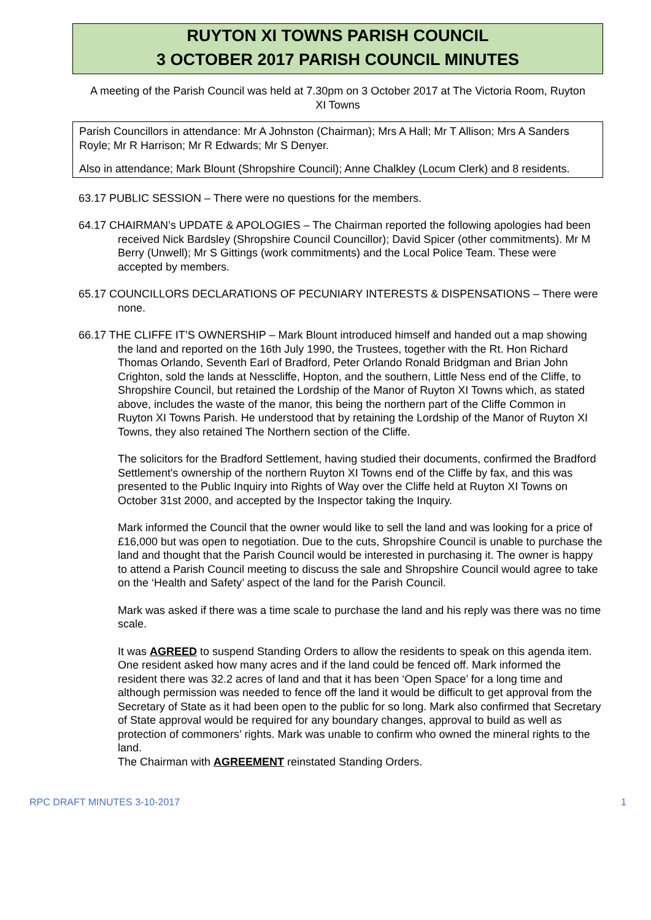RUYTON XI TOWNS PARISH COUNCIL
3 OCTOBER 2017 PARISH COUNCIL MINUTES
A meeting of the Parish Council was held at 7.30pm on 3 October 2017 at The Victoria Room, Ruyton XI Towns
Parish Councillors in attendance: Mr A Johnston (Chairman); Mrs A Hall; Mr T Allison; Mrs A Sanders Royle; Mr R Harrison; Mr R Edwards; Mr S Denyer.
Also in attendance; Mark Blount (Shropshire Council); Anne Chalkley (Locum Clerk) and 8 residents.
63.17 PUBLIC SESSION – There were no questions for the members.
64.17 CHAIRMAN’s UPDATE & APOLOGIES – The Chairman reported the following apologies had been received Nick Bardsley (Shropshire Council Councillor); David Spicer (other commitments). Mr M Berry (Unwell); Mr S Gittings (work commitments) and the Local Police Team. These were accepted by members.
65.17 COUNCILLORS DECLARATIONS OF PECUNIARY INTERESTS & DISPENSATIONS – There were none.
66.17 THE CLIFFE IT’S OWNERSHIP – Mark Blount introduced himself and handed out a map showing the land and reported on the 16th July 1990, the Trustees, together with the Rt. Hon Richard Thomas Orlando, Seventh Earl of Bradford, Peter Orlando Ronald Bridgman and Brian John Crighton, sold the lands at Nesscliffe, Hopton, and the southern, Little Ness end of the Cliffe, to Shropshire Council, but retained the Lordship of the Manor of Ruyton XI Towns which, as stated above, includes the waste of the manor, this being the northern part of the Cliffe Common in Ruyton XI Towns Parish. He understood that by retaining the Lordship of the Manor of Ruyton XI Towns, they also retained The Northern section of the Cliffe.
The solicitors for the Bradford Settlement, having studied their documents, confirmed the Bradford Settlement's ownership of the northern Ruyton XI Towns end of the Cliffe by fax, and this was presented to the Public Inquiry into Rights of Way over the Cliffe held at Ruyton XI Towns on October 31st 2000, and accepted by the Inspector taking the Inquiry.
Mark informed the Council that the owner would like to sell the land and was looking for a price of £16,000 but was open to negotiation. Due to the cuts, Shropshire Council is unable to purchase the land and thought that the Parish Council would be interested in purchasing it. The owner is happy to attend a Parish Council meeting to discuss the sale and Shropshire Council would agree to take on the ‘Health and Safety’ aspect of the land for the Parish Council.
Mark was asked if there was a time scale to purchase the land and his reply was there was no time scale.
It was AGREED to suspend Standing Orders to allow the residents to speak on this agenda item. One resident asked how many acres and if the land could be fenced off. Mark informed the resident there was 32.2 acres of land and that it has been ‘Open Space’ for a long time and although permission was needed to fence off the land it would be difficult to get approval from the Secretary of State as it had been open to the public for so long. Mark also confirmed that Secretary of State approval would be required for any boundary changes, approval to build as well as protection of commoners’ rights. Mark was unable to confirm who owned the mineral rights to the land.
The Chairman with AGREEMENT reinstated Standing Orders.
RPC DRAFT MINUTES 3-10-2017 1